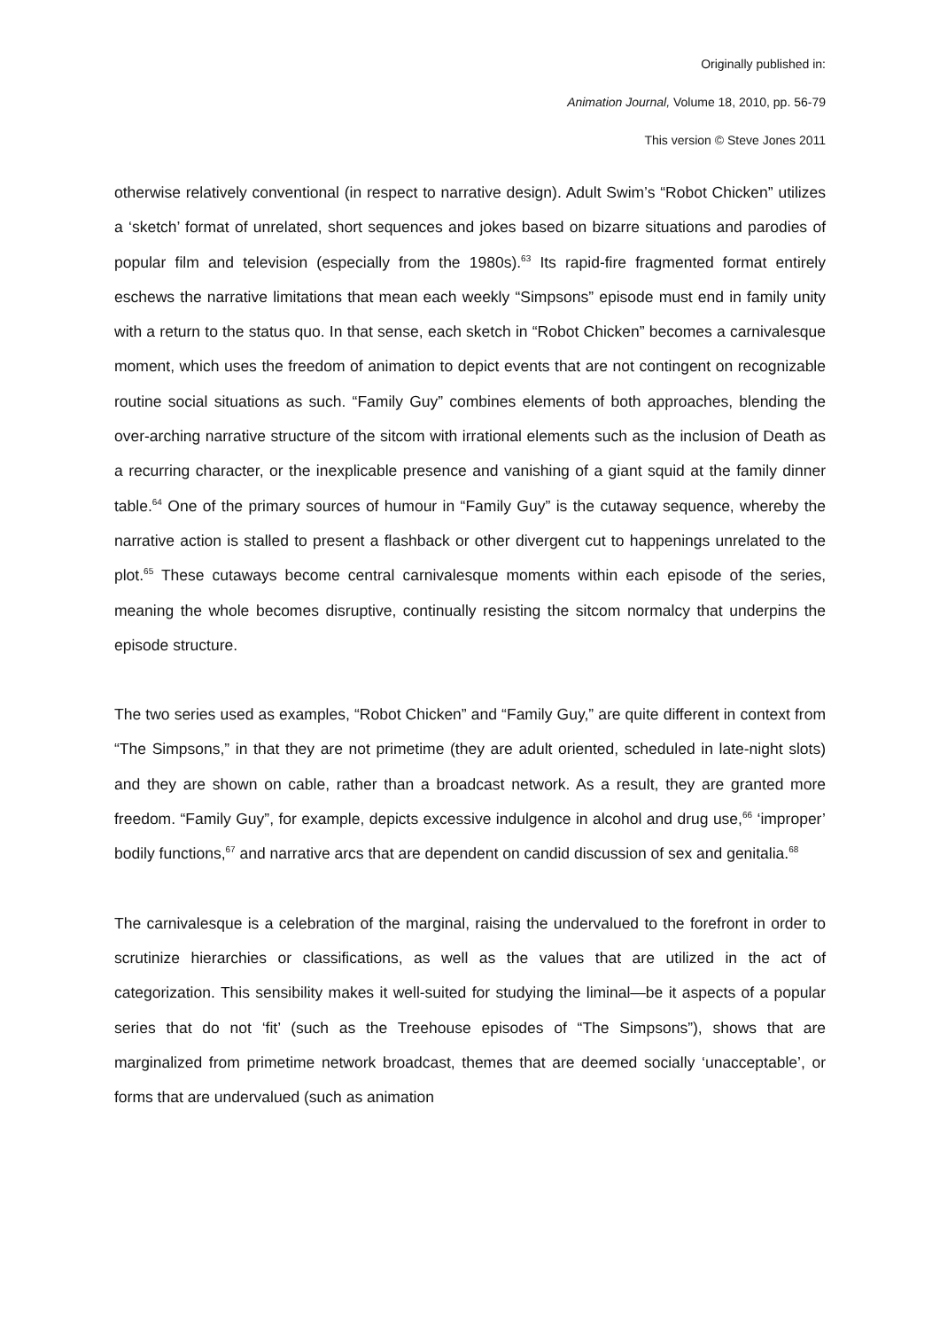Originally published in:
Animation Journal, Volume 18, 2010, pp. 56-79
This version © Steve Jones 2011
otherwise relatively conventional (in respect to narrative design). Adult Swim’s “Robot Chicken” utilizes a ‘sketch’ format of unrelated, short sequences and jokes based on bizarre situations and parodies of popular film and television (especially from the 1980s).<sup>63</sup> Its rapid-fire fragmented format entirely eschews the narrative limitations that mean each weekly “Simpsons” episode must end in family unity with a return to the status quo. In that sense, each sketch in “Robot Chicken” becomes a carnivalesque moment, which uses the freedom of animation to depict events that are not contingent on recognizable routine social situations as such. “Family Guy” combines elements of both approaches, blending the over-arching narrative structure of the sitcom with irrational elements such as the inclusion of Death as a recurring character, or the inexplicable presence and vanishing of a giant squid at the family dinner table.<sup>64</sup> One of the primary sources of humour in “Family Guy” is the cutaway sequence, whereby the narrative action is stalled to present a flashback or other divergent cut to happenings unrelated to the plot.<sup>65</sup> These cutaways become central carnivalesque moments within each episode of the series, meaning the whole becomes disruptive, continually resisting the sitcom normalcy that underpins the episode structure.
The two series used as examples, “Robot Chicken” and “Family Guy,” are quite different in context from “The Simpsons,” in that they are not primetime (they are adult oriented, scheduled in late-night slots) and they are shown on cable, rather than a broadcast network. As a result, they are granted more freedom. “Family Guy”, for example, depicts excessive indulgence in alcohol and drug use,<sup>66</sup> ‘improper’ bodily functions,<sup>67</sup> and narrative arcs that are dependent on candid discussion of sex and genitalia.<sup>68</sup>
The carnivalesque is a celebration of the marginal, raising the undervalued to the forefront in order to scrutinize hierarchies or classifications, as well as the values that are utilized in the act of categorization. This sensibility makes it well-suited for studying the liminal—be it aspects of a popular series that do not ‘fit’ (such as the Treehouse episodes of “The Simpsons”), shows that are marginalized from primetime network broadcast, themes that are deemed socially ‘unacceptable’, or forms that are undervalued (such as animation